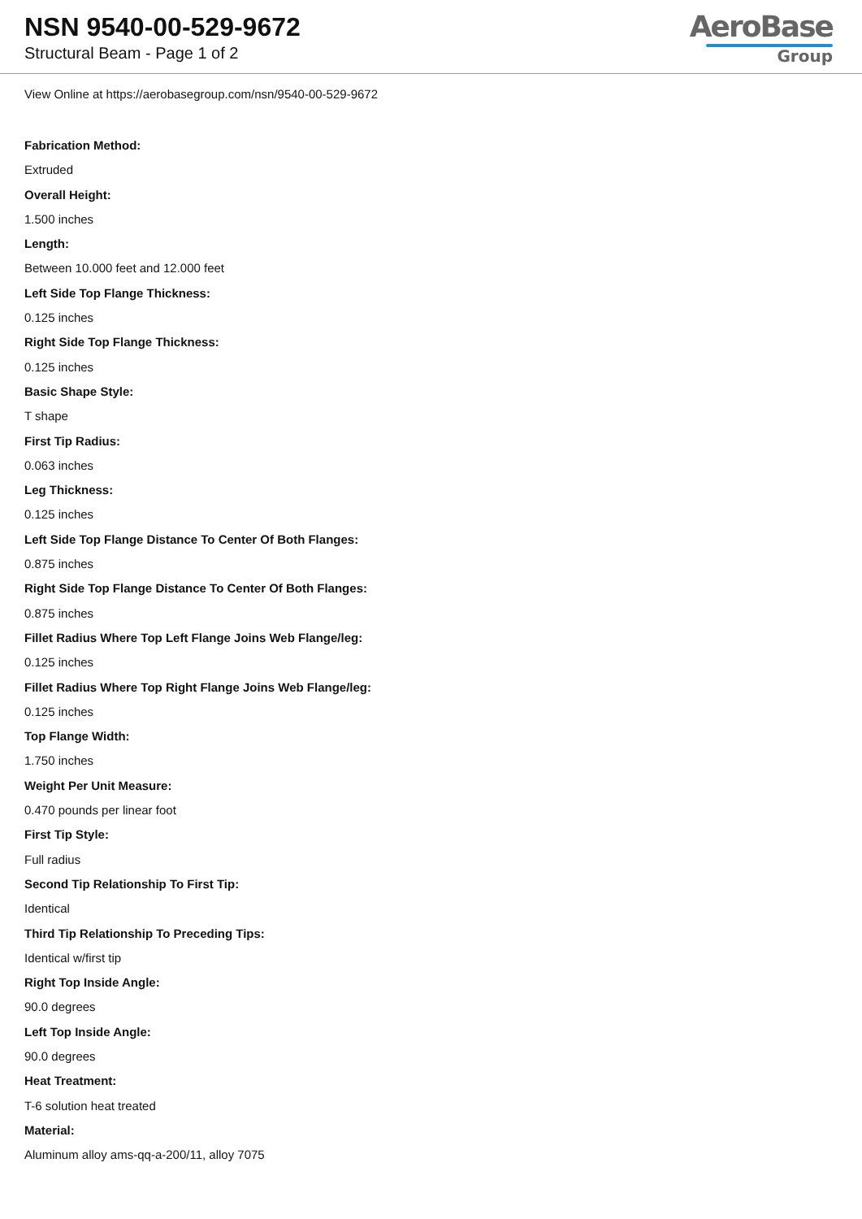NSN 9540-00-529-9672
Structural Beam - Page 1 of 2
AeroBase
Group
View Online at https://aerobasegroup.com/nsn/9540-00-529-9672
Fabrication Method:
Extruded
Overall Height:
1.500 inches
Length:
Between 10.000 feet and 12.000 feet
Left Side Top Flange Thickness:
0.125 inches
Right Side Top Flange Thickness:
0.125 inches
Basic Shape Style:
T shape
First Tip Radius:
0.063 inches
Leg Thickness:
0.125 inches
Left Side Top Flange Distance To Center Of Both Flanges:
0.875 inches
Right Side Top Flange Distance To Center Of Both Flanges:
0.875 inches
Fillet Radius Where Top Left Flange Joins Web Flange/leg:
0.125 inches
Fillet Radius Where Top Right Flange Joins Web Flange/leg:
0.125 inches
Top Flange Width:
1.750 inches
Weight Per Unit Measure:
0.470 pounds per linear foot
First Tip Style:
Full radius
Second Tip Relationship To First Tip:
Identical
Third Tip Relationship To Preceding Tips:
Identical w/first tip
Right Top Inside Angle:
90.0 degrees
Left Top Inside Angle:
90.0 degrees
Heat Treatment:
T-6 solution heat treated
Material:
Aluminum alloy ams-qq-a-200/11, alloy 7075